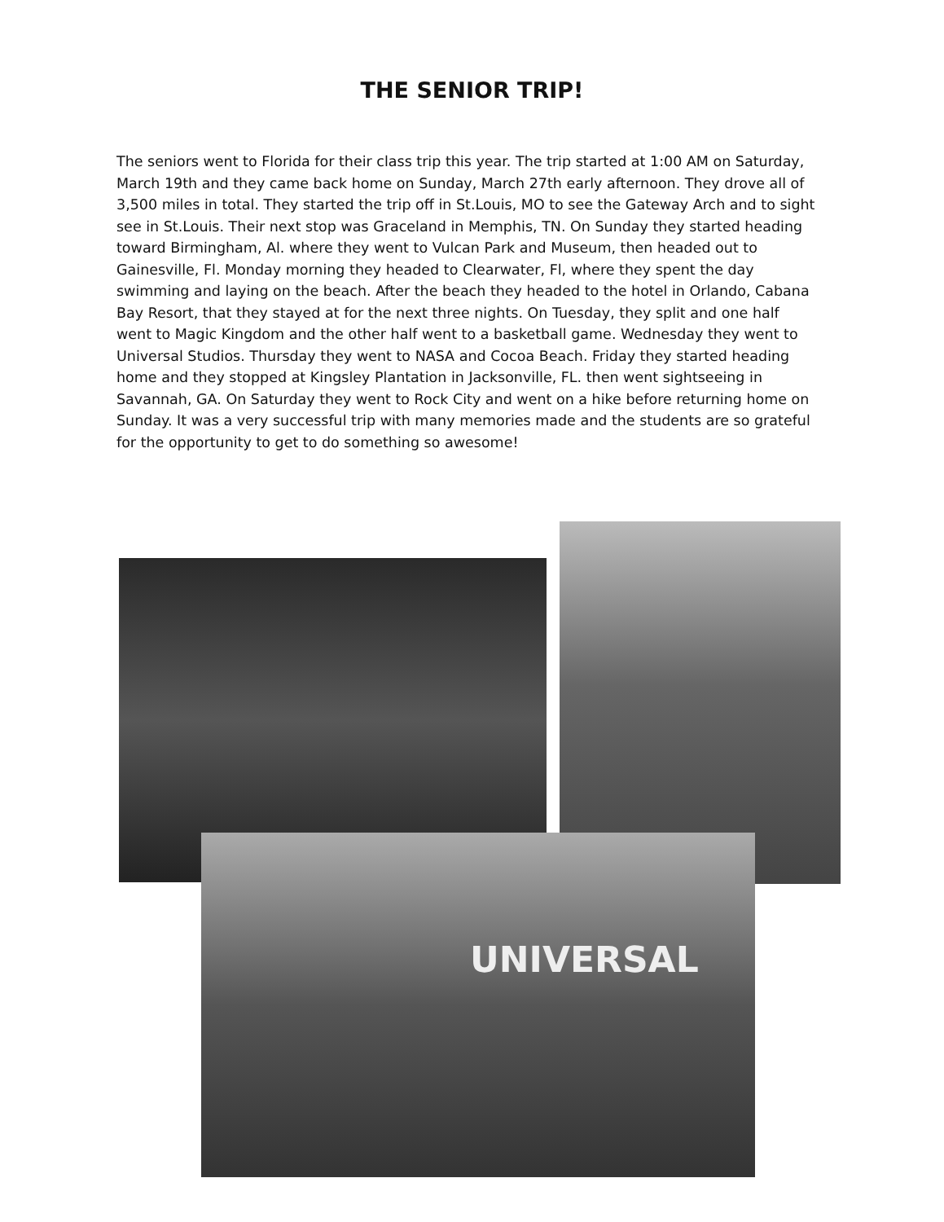THE SENIOR TRIP!
The seniors went to Florida for their class trip this year. The trip started at 1:00 AM on Saturday, March 19th and they came back home on Sunday, March 27th early afternoon. They drove all of 3,500 miles in total. They started the trip off in St.Louis, MO to see the Gateway Arch and to sight see in St.Louis. Their next stop was Graceland in Memphis, TN. On Sunday they started heading toward Birmingham, Al. where they went to Vulcan Park and Museum, then headed out to Gainesville, Fl. Monday morning they headed to Clearwater, Fl, where they spent the day swimming and laying on the beach. After the beach they headed to the hotel in Orlando, Cabana Bay Resort, that they stayed at for the next three nights. On Tuesday, they split and one half went to Magic Kingdom and the other half went to a basketball game. Wednesday they went to Universal Studios. Thursday they went to NASA and Cocoa Beach. Friday they started heading home and they stopped at Kingsley Plantation in Jacksonville, FL. then went sightseeing in Savannah, GA. On Saturday they went to Rock City and went on a hike before returning home on Sunday. It was a very successful trip with many memories made and the students are so grateful for the opportunity to get to do something so awesome!
UNIVERSAL